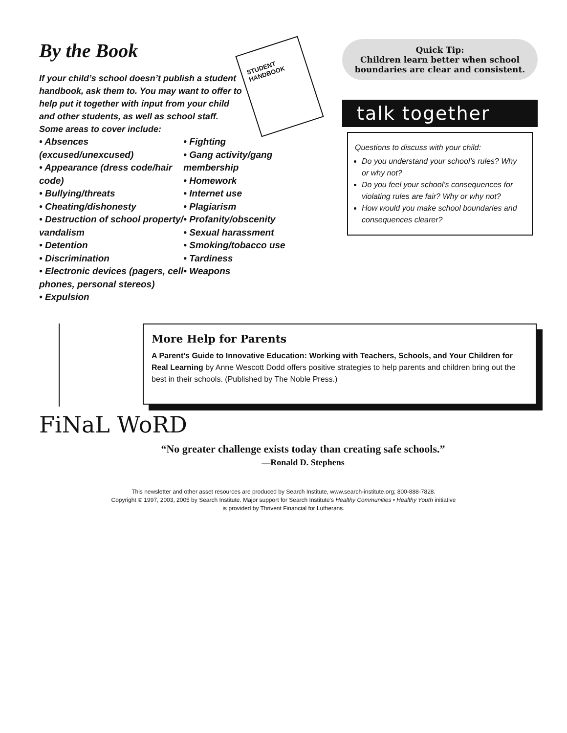By the Book
If your child’s school doesn’t publish a student handbook, ask them to. You may want to offer to help put it together with input from your child and other students, as well as school staff. Some areas to cover include:
• Absences (excused/unexcused)
• Appearance (dress code/hair code)
• Bullying/threats
• Cheating/dishonesty
• Destruction of school property/ vandalism
• Detention
• Discrimination
• Electronic devices (pagers, cell phones, personal stereos)
• Expulsion
• Fighting
• Gang activity/gang membership
• Homework
• Internet use
• Plagiarism
• Profanity/obscenity
• Sexual harassment
• Smoking/tobacco use
• Tardiness
• Weapons
STUDENT HANDBOOK
Quick Tip:
Children learn better when school boundaries are clear and consistent.
talk together
Questions to discuss with your child:
Do you understand your school’s rules? Why or why not?
Do you feel your school’s consequences for violating rules are fair? Why or why not?
How would you make school boundaries and consequences clearer?
More Help for Parents
A Parent’s Guide to Innovative Education: Working with Teachers, Schools, and Your Children for Real Learning by Anne Wescott Dodd offers positive strategies to help parents and children bring out the best in their schools. (Published by The Noble Press.)
FiNaL WoRD
“No greater challenge exists today than creating safe schools.”
—Ronald D. Stephens
This newsletter and other asset resources are produced by Search Institute, www.search-institute.org; 800-888-7828.
Copyright © 1997, 2003, 2005 by Search Institute. Major support for Search Institute’s Healthy Communities • Healthy Youth initiative
is provided by Thrivent Financial for Lutherans.